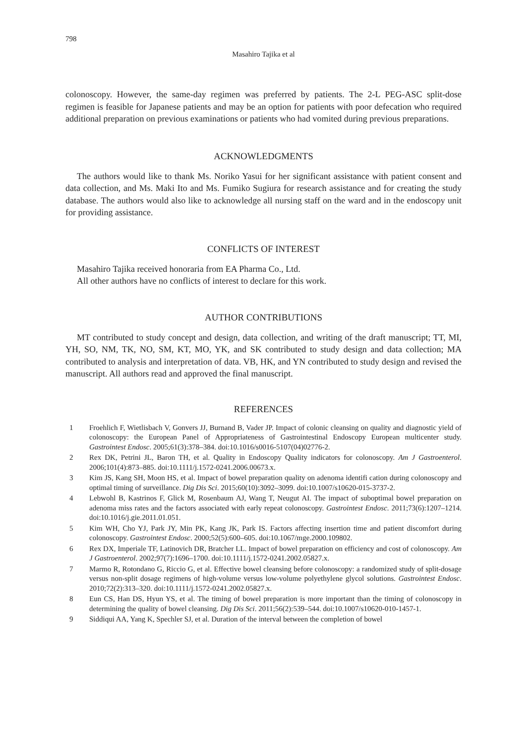798
Masahiro Tajika et al
colonoscopy. However, the same-day regimen was preferred by patients. The 2-L PEG-ASC split-dose regimen is feasible for Japanese patients and may be an option for patients with poor defecation who required additional preparation on previous examinations or patients who had vomited during previous preparations.
ACKNOWLEDGMENTS
The authors would like to thank Ms. Noriko Yasui for her significant assistance with patient consent and data collection, and Ms. Maki Ito and Ms. Fumiko Sugiura for research assistance and for creating the study database. The authors would also like to acknowledge all nursing staff on the ward and in the endoscopy unit for providing assistance.
CONFLICTS OF INTEREST
Masahiro Tajika received honoraria from EA Pharma Co., Ltd.
All other authors have no conflicts of interest to declare for this work.
AUTHOR CONTRIBUTIONS
MT contributed to study concept and design, data collection, and writing of the draft manuscript; TT, MI, YH, SO, NM, TK, NO, SM, KT, MO, YK, and SK contributed to study design and data collection; MA contributed to analysis and interpretation of data. VB, HK, and YN contributed to study design and revised the manuscript. All authors read and approved the final manuscript.
REFERENCES
1 Froehlich F, Wietlisbach V, Gonvers JJ, Burnand B, Vader JP. Impact of colonic cleansing on quality and diagnostic yield of colonoscopy: the European Panel of Appropriateness of Gastrointestinal Endoscopy European multicenter study. Gastrointest Endosc. 2005;61(3):378–384. doi:10.1016/s0016-5107(04)02776-2.
2 Rex DK, Petrini JL, Baron TH, et al. Quality in Endoscopy Quality indicators for colonoscopy. Am J Gastroenterol. 2006;101(4):873–885. doi:10.1111/j.1572-0241.2006.00673.x.
3 Kim JS, Kang SH, Moon HS, et al. Impact of bowel preparation quality on adenoma identifi cation during colonoscopy and optimal timing of surveillance. Dig Dis Sci. 2015;60(10):3092–3099. doi:10.1007/s10620-015-3737-2.
4 Lebwohl B, Kastrinos F, Glick M, Rosenbaum AJ, Wang T, Neugut AI. The impact of suboptimal bowel preparation on adenoma miss rates and the factors associated with early repeat colonoscopy. Gastrointest Endosc. 2011;73(6):1207–1214. doi:10.1016/j.gie.2011.01.051.
5 Kim WH, Cho YJ, Park JY, Min PK, Kang JK, Park IS. Factors affecting insertion time and patient discomfort during colonoscopy. Gastrointest Endosc. 2000;52(5):600–605. doi:10.1067/mge.2000.109802.
6 Rex DX, Imperiale TF, Latinovich DR, Bratcher LL. Impact of bowel preparation on efficiency and cost of colonoscopy. Am J Gastroenterol. 2002;97(7):1696–1700. doi:10.1111/j.1572-0241.2002.05827.x.
7 Marmo R, Rotondano G, Riccio G, et al. Effective bowel cleansing before colonoscopy: a randomized study of split-dosage versus non-split dosage regimens of high-volume versus low-volume polyethylene glycol solutions. Gastrointest Endosc. 2010;72(2):313–320. doi:10.1111/j.1572-0241.2002.05827.x.
8 Eun CS, Han DS, Hyun YS, et al. The timing of bowel preparation is more important than the timing of colonoscopy in determining the quality of bowel cleansing. Dig Dis Sci. 2011;56(2):539–544. doi:10.1007/s10620-010-1457-1.
9 Siddiqui AA, Yang K, Spechler SJ, et al. Duration of the interval between the completion of bowel